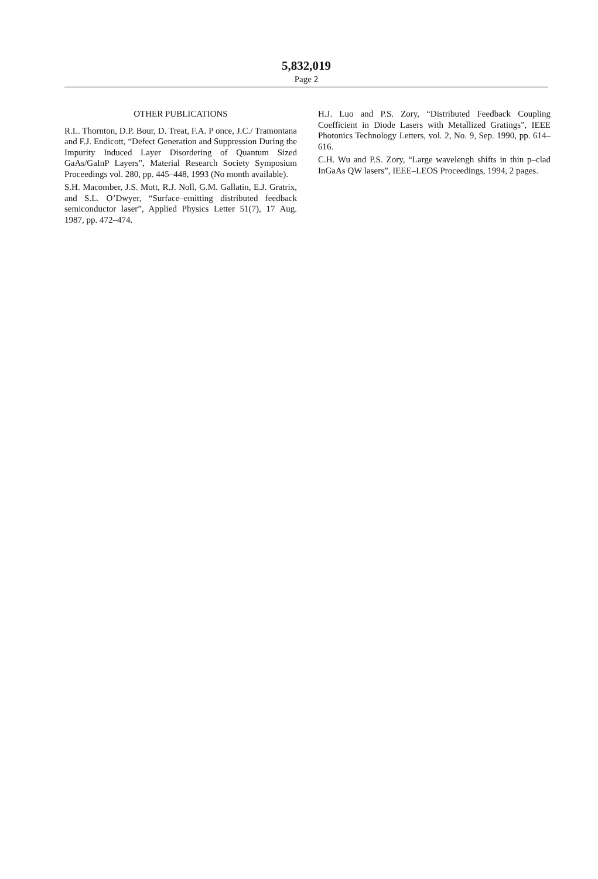5,832,019
Page 2
OTHER PUBLICATIONS
R.L. Thornton, D.P. Bour, D. Treat, F.A. P once, J.C./ Tramontana and F.J. Endicott, “Defect Generation and Suppression During the Impurity Induced Layer Disordering of Quantum Sized GaAs/GaInP Layers”, Material Research Society Symposium Proceedings vol. 280, pp. 445–448, 1993 (No month available).
S.H. Macomber, J.S. Mott, R.J. Noll, G.M. Gallatin, E.J. Gratrix, and S.L. O’Dwyer, “Surface–emitting distributed feedback semiconductor laser”, Applied Physics Letter 51(7), 17 Aug. 1987, pp. 472–474.
H.J. Luo and P.S. Zory, “Distributed Feedback Coupling Coefficient in Diode Lasers with Metallized Gratings”, IEEE Photonics Technology Letters, vol. 2, No. 9, Sep. 1990, pp. 614–616.
C.H. Wu and P.S. Zory, “Large wavelengh shifts in thin p–clad InGaAs QW lasers”, IEEE–LEOS Proceedings, 1994, 2 pages.